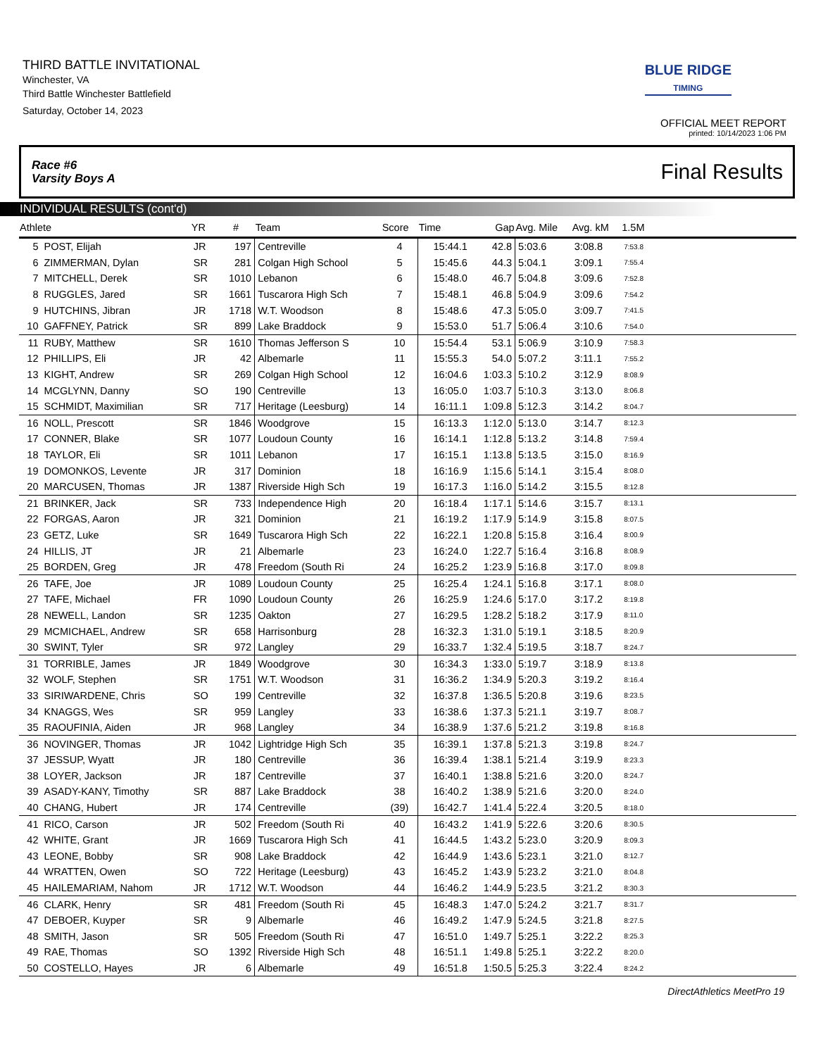THIRD BATTLE INVITATIONAL
Winchester, VA
Third Battle Winchester Battlefield
Saturday, October 14, 2023
BLUE RIDGE
TIMING
OFFICIAL MEET REPORT
printed: 10/14/2023 1:06 PM
Race #6
Varsity Boys A Final Results
INDIVIDUAL RESULTS (cont'd)
| Athlete | | YR | # | Team | Score | Time | Gap | Avg. Mile | Avg. kM | 1.5M | |
| --- | --- | --- | --- | --- | --- | --- | --- | --- | --- | --- | --- |
| 5 | POST, Elijah | JR | 197 | Centreville | 4 | 15:44.1 | 42.8 | 5:03.6 | 3:08.8 | 7:53.8 | |
| 6 | ZIMMERMAN, Dylan | SR | 281 | Colgan High School | 5 | 15:45.6 | 44.3 | 5:04.1 | 3:09.1 | 7:55.4 | |
| 7 | MITCHELL, Derek | SR | 1010 | Lebanon | 6 | 15:48.0 | 46.7 | 5:04.8 | 3:09.6 | 7:52.8 | |
| 8 | RUGGLES, Jared | SR | 1661 | Tuscarora High Sch | 7 | 15:48.1 | 46.8 | 5:04.9 | 3:09.6 | 7:54.2 | |
| 9 | HUTCHINS, Jibran | JR | 1718 | W.T. Woodson | 8 | 15:48.6 | 47.3 | 5:05.0 | 3:09.7 | 7:41.5 | |
| 10 | GAFFNEY, Patrick | SR | 899 | Lake Braddock | 9 | 15:53.0 | 51.7 | 5:06.4 | 3:10.6 | 7:54.0 | |
| 11 | RUBY, Matthew | SR | 1610 | Thomas Jefferson S | 10 | 15:54.4 | 53.1 | 5:06.9 | 3:10.9 | 7:58.3 | |
| 12 | PHILLIPS, Eli | JR | 42 | Albemarle | 11 | 15:55.3 | 54.0 | 5:07.2 | 3:11.1 | 7:55.2 | |
| 13 | KIGHT, Andrew | SR | 269 | Colgan High School | 12 | 16:04.6 | 1:03.3 | 5:10.2 | 3:12.9 | 8:08.9 | |
| 14 | MCGLYNN, Danny | SO | 190 | Centreville | 13 | 16:05.0 | 1:03.7 | 5:10.3 | 3:13.0 | 8:06.8 | |
| 15 | SCHMIDT, Maximilian | SR | 717 | Heritage (Leesburg) | 14 | 16:11.1 | 1:09.8 | 5:12.3 | 3:14.2 | 8:04.7 | |
| 16 | NOLL, Prescott | SR | 1846 | Woodgrove | 15 | 16:13.3 | 1:12.0 | 5:13.0 | 3:14.7 | 8:12.3 | |
| 17 | CONNER, Blake | SR | 1077 | Loudoun County | 16 | 16:14.1 | 1:12.8 | 5:13.2 | 3:14.8 | 7:59.4 | |
| 18 | TAYLOR, Eli | SR | 1011 | Lebanon | 17 | 16:15.1 | 1:13.8 | 5:13.5 | 3:15.0 | 8:16.9 | |
| 19 | DOMONKOS, Levente | JR | 317 | Dominion | 18 | 16:16.9 | 1:15.6 | 5:14.1 | 3:15.4 | 8:08.0 | |
| 20 | MARCUSEN, Thomas | JR | 1387 | Riverside High Sch | 19 | 16:17.3 | 1:16.0 | 5:14.2 | 3:15.5 | 8:12.8 | |
| 21 | BRINKER, Jack | SR | 733 | Independence High | 20 | 16:18.4 | 1:17.1 | 5:14.6 | 3:15.7 | 8:13.1 | |
| 22 | FORGAS, Aaron | JR | 321 | Dominion | 21 | 16:19.2 | 1:17.9 | 5:14.9 | 3:15.8 | 8:07.5 | |
| 23 | GETZ, Luke | SR | 1649 | Tuscarora High Sch | 22 | 16:22.1 | 1:20.8 | 5:15.8 | 3:16.4 | 8:00.9 | |
| 24 | HILLIS, JT | JR | 21 | Albemarle | 23 | 16:24.0 | 1:22.7 | 5:16.4 | 3:16.8 | 8:08.9 | |
| 25 | BORDEN, Greg | JR | 478 | Freedom (South Ri | 24 | 16:25.2 | 1:23.9 | 5:16.8 | 3:17.0 | 8:09.8 | |
| 26 | TAFE, Joe | JR | 1089 | Loudoun County | 25 | 16:25.4 | 1:24.1 | 5:16.8 | 3:17.1 | 8:08.0 | |
| 27 | TAFE, Michael | FR | 1090 | Loudoun County | 26 | 16:25.9 | 1:24.6 | 5:17.0 | 3:17.2 | 8:19.8 | |
| 28 | NEWELL, Landon | SR | 1235 | Oakton | 27 | 16:29.5 | 1:28.2 | 5:18.2 | 3:17.9 | 8:11.0 | |
| 29 | MCMICHAEL, Andrew | SR | 658 | Harrisonburg | 28 | 16:32.3 | 1:31.0 | 5:19.1 | 3:18.5 | 8:20.9 | |
| 30 | SWINT, Tyler | SR | 972 | Langley | 29 | 16:33.7 | 1:32.4 | 5:19.5 | 3:18.7 | 8:24.7 | |
| 31 | TORRIBLE, James | JR | 1849 | Woodgrove | 30 | 16:34.3 | 1:33.0 | 5:19.7 | 3:18.9 | 8:13.8 | |
| 32 | WOLF, Stephen | SR | 1751 | W.T. Woodson | 31 | 16:36.2 | 1:34.9 | 5:20.3 | 3:19.2 | 8:16.4 | |
| 33 | SIRIWARDENE, Chris | SO | 199 | Centreville | 32 | 16:37.8 | 1:36.5 | 5:20.8 | 3:19.6 | 8:23.5 | |
| 34 | KNAGGS, Wes | SR | 959 | Langley | 33 | 16:38.6 | 1:37.3 | 5:21.1 | 3:19.7 | 8:08.7 | |
| 35 | RAOUFINIA, Aiden | JR | 968 | Langley | 34 | 16:38.9 | 1:37.6 | 5:21.2 | 3:19.8 | 8:16.8 | |
| 36 | NOVINGER, Thomas | JR | 1042 | Lightridge High Sch | 35 | 16:39.1 | 1:37.8 | 5:21.3 | 3:19.8 | 8:24.7 | |
| 37 | JESSUP, Wyatt | JR | 180 | Centreville | 36 | 16:39.4 | 1:38.1 | 5:21.4 | 3:19.9 | 8:23.3 | |
| 38 | LOYER, Jackson | JR | 187 | Centreville | 37 | 16:40.1 | 1:38.8 | 5:21.6 | 3:20.0 | 8:24.7 | |
| 39 | ASADY-KANY, Timothy | SR | 887 | Lake Braddock | 38 | 16:40.2 | 1:38.9 | 5:21.6 | 3:20.0 | 8:24.0 | |
| 40 | CHANG, Hubert | JR | 174 | Centreville | (39) | 16:42.7 | 1:41.4 | 5:22.4 | 3:20.5 | 8:18.0 | |
| 41 | RICO, Carson | JR | 502 | Freedom (South Ri | 40 | 16:43.2 | 1:41.9 | 5:22.6 | 3:20.6 | 8:30.5 | |
| 42 | WHITE, Grant | JR | 1669 | Tuscarora High Sch | 41 | 16:44.5 | 1:43.2 | 5:23.0 | 3:20.9 | 8:09.3 | |
| 43 | LEONE, Bobby | SR | 908 | Lake Braddock | 42 | 16:44.9 | 1:43.6 | 5:23.1 | 3:21.0 | 8:12.7 | |
| 44 | WRATTEN, Owen | SO | 722 | Heritage (Leesburg) | 43 | 16:45.2 | 1:43.9 | 5:23.2 | 3:21.0 | 8:04.8 | |
| 45 | HAILEMARIAM, Nahom | JR | 1712 | W.T. Woodson | 44 | 16:46.2 | 1:44.9 | 5:23.5 | 3:21.2 | 8:30.3 | |
| 46 | CLARK, Henry | SR | 481 | Freedom (South Ri | 45 | 16:48.3 | 1:47.0 | 5:24.2 | 3:21.7 | 8:31.7 | |
| 47 | DEBOER, Kuyper | SR | 9 | Albemarle | 46 | 16:49.2 | 1:47.9 | 5:24.5 | 3:21.8 | 8:27.5 | |
| 48 | SMITH, Jason | SR | 505 | Freedom (South Ri | 47 | 16:51.0 | 1:49.7 | 5:25.1 | 3:22.2 | 8:25.3 | |
| 49 | RAE, Thomas | SO | 1392 | Riverside High Sch | 48 | 16:51.1 | 1:49.8 | 5:25.1 | 3:22.2 | 8:20.0 | |
| 50 | COSTELLO, Hayes | JR | 6 | Albemarle | 49 | 16:51.8 | 1:50.5 | 5:25.3 | 3:22.4 | 8:24.2 | |
DirectAthletics MeetPro 19